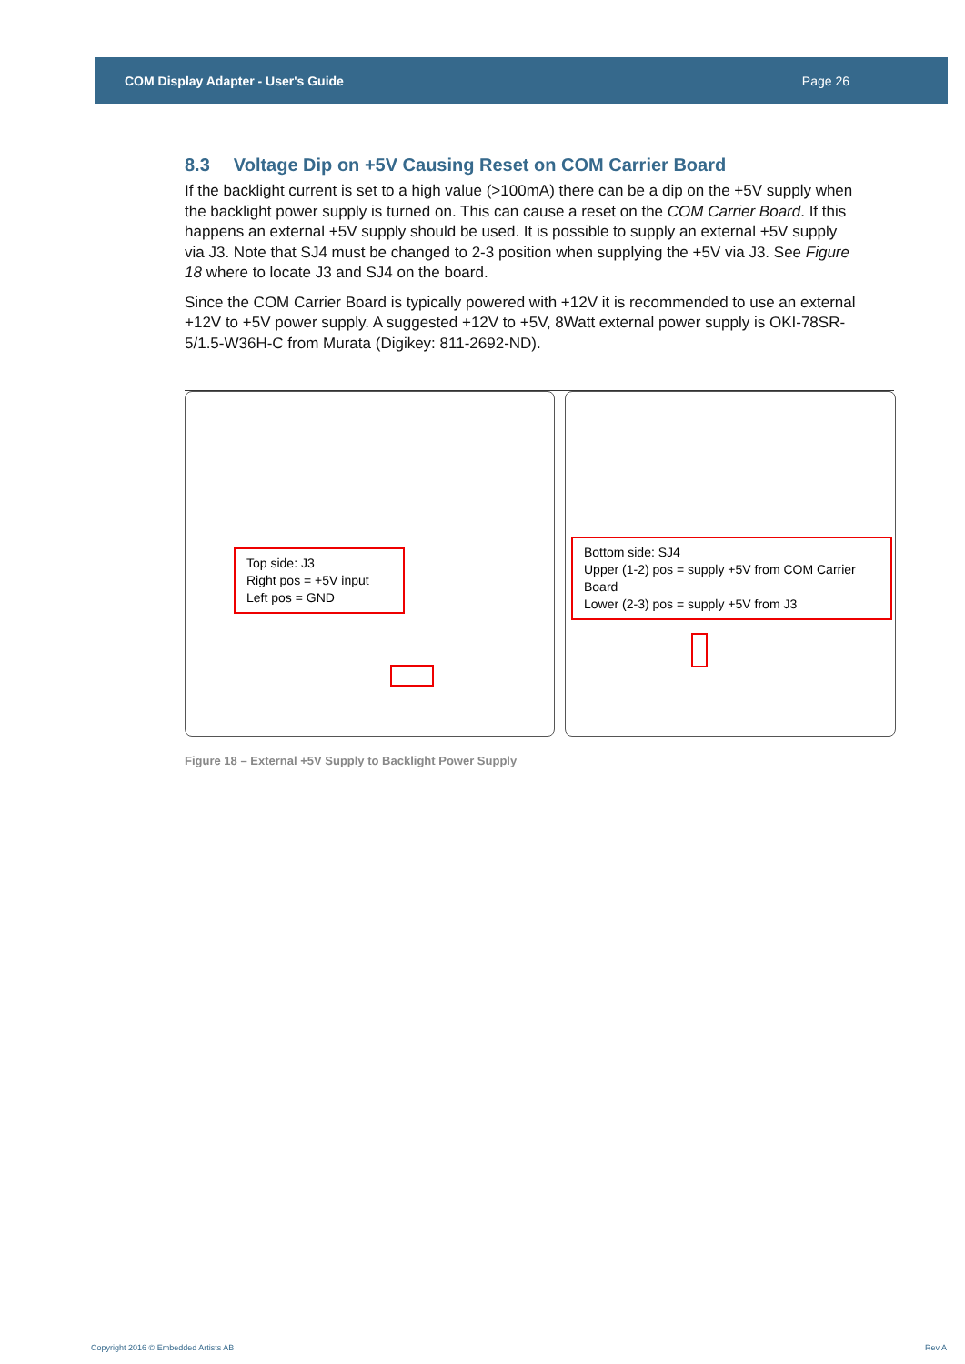COM Display Adapter - User's Guide Page 26
8.3 Voltage Dip on +5V Causing Reset on COM Carrier Board
If the backlight current is set to a high value (>100mA) there can be a dip on the +5V supply when the backlight power supply is turned on. This can cause a reset on the COM Carrier Board. If this happens an external +5V supply should be used. It is possible to supply an external +5V supply via J3. Note that SJ4 must be changed to 2-3 position when supplying the +5V via J3. See Figure 18 where to locate J3 and SJ4 on the board.
Since the COM Carrier Board is typically powered with +12V it is recommended to use an external +12V to +5V power supply. A suggested +12V to +5V, 8Watt external power supply is OKI-78SR-5/1.5-W36H-C from Murata (Digikey: 811-2692-ND).
Top side: J3
Right pos = +5V input
Left pos = GND
Bottom side: SJ4
Upper (1-2) pos = supply +5V from COM Carrier Board
Lower (2-3) pos = supply +5V from J3
Figure 18 – External +5V Supply to Backlight Power Supply
Copyright 2016 © Embedded Artists AB Rev A